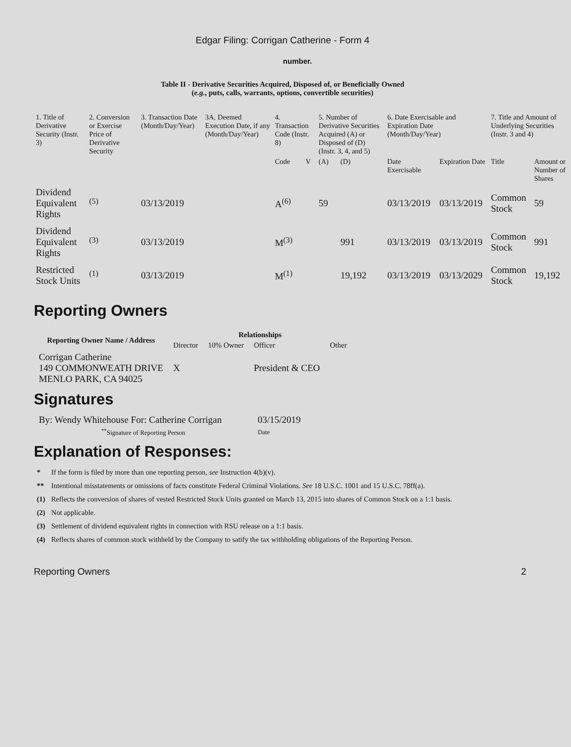Edgar Filing: Corrigan Catherine - Form 4
number.
Table II - Derivative Securities Acquired, Disposed of, or Beneficially Owned
(e.g., puts, calls, warrants, options, convertible securities)
| 1. Title of Derivative Security (Instr. 3) | 2. Conversion or Exercise Price of Derivative Security | 3. Transaction Date (Month/Day/Year) | 3A. Deemed Execution Date, if any (Month/Day/Year) | 4. Transaction Code (Instr. 8) | | 5. Number of Derivative Securities Acquired (A) or Disposed of (D) (Instr. 3, 4, and 5) | | 6. Date Exercisable and Expiration Date (Month/Day/Year) | | 7. Title and Amount of Underlying Securities (Instr. 3 and 4) | |
| --- | --- | --- | --- | --- | --- | --- | --- | --- | --- | --- | --- |
| | | | | Code | V | (A) | (D) | Date Exercisable | Expiration Date | Title | Amount or Number of Shares |
| Dividend Equivalent Rights | <sup>(5)</sup> | 03/13/2019 | | A<sup>(6)</sup> | | 59 | | 03/13/2019 | 03/13/2019 | Common Stock | 59 |
| Dividend Equivalent Rights | <sup>(3)</sup> | 03/13/2019 | | M<sup>(3)</sup> | | | 991 | 03/13/2019 | 03/13/2019 | Common Stock | 991 |
| Restricted Stock Units | <sup>(1)</sup> | 03/13/2019 | | M<sup>(1)</sup> | | | 19,192 | 03/13/2019 | 03/13/2029 | Common Stock | 19,192 |
Reporting Owners
| Reporting Owner Name / Address | Relationships | | | |
| --- | --- | --- | --- | --- |
| | Director | 10% Owner | Officer | Other |
| Corrigan Catherine 149 COMMONWEATH DRIVE MENLO PARK, CA 94025 | X | | President & CEO | |
Signatures
| By: Wendy Whitehouse For: Catherine Corrigan | 03/15/2019 |
| <sup>**</sup> Signature of Reporting Person | Date |
Explanation of Responses:
| * | If the form is filed by more than one reporting person, see Instruction 4(b)(v). |
| ** | Intentional misstatements or omissions of facts constitute Federal Criminal Violations. See 18 U.S.C. 1001 and 15 U.S.C. 78ff(a). |
| (1) | Reflects the conversion of shares of vested Restricted Stock Units granted on March 13, 2015 into shares of Common Stock on a 1:1 basis. |
| (2) | Not applicable. |
| (3) | Settlement of dividend equivalent rights in connection with RSU release on a 1:1 basis. |
| (4) | Reflects shares of common stock withheld by the Company to satify the tax withholding obligations of the Reporting Person. |
Reporting Owners 2